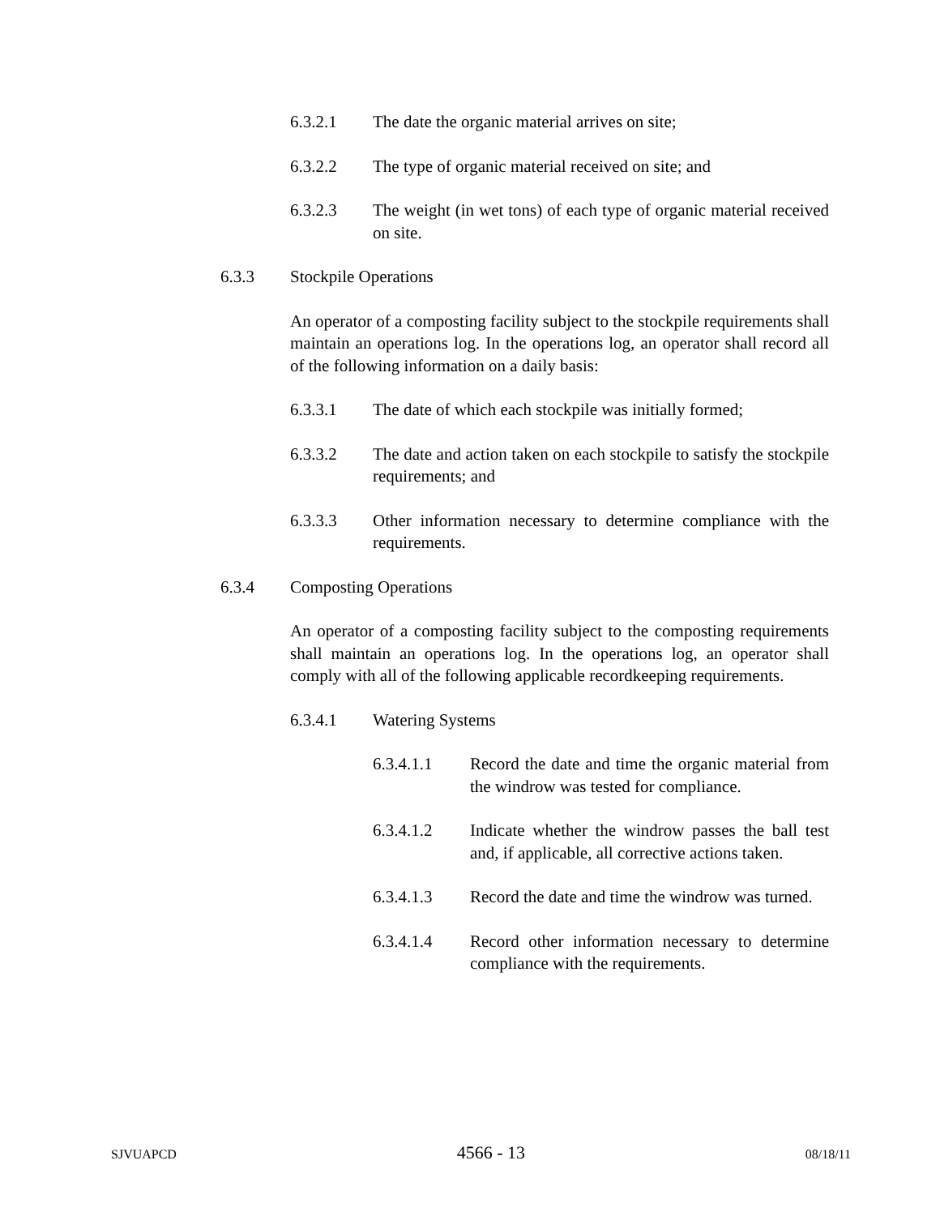6.3.2.1 The date the organic material arrives on site;
6.3.2.2 The type of organic material received on site; and
6.3.2.3 The weight (in wet tons) of each type of organic material received on site.
6.3.3 Stockpile Operations
An operator of a composting facility subject to the stockpile requirements shall maintain an operations log. In the operations log, an operator shall record all of the following information on a daily basis:
6.3.3.1 The date of which each stockpile was initially formed;
6.3.3.2 The date and action taken on each stockpile to satisfy the stockpile requirements; and
6.3.3.3 Other information necessary to determine compliance with the requirements.
6.3.4 Composting Operations
An operator of a composting facility subject to the composting requirements shall maintain an operations log. In the operations log, an operator shall comply with all of the following applicable recordkeeping requirements.
6.3.4.1 Watering Systems
6.3.4.1.1 Record the date and time the organic material from the windrow was tested for compliance.
6.3.4.1.2 Indicate whether the windrow passes the ball test and, if applicable, all corrective actions taken.
6.3.4.1.3 Record the date and time the windrow was turned.
6.3.4.1.4 Record other information necessary to determine compliance with the requirements.
SJVUAPCD 4566 - 13 08/18/11